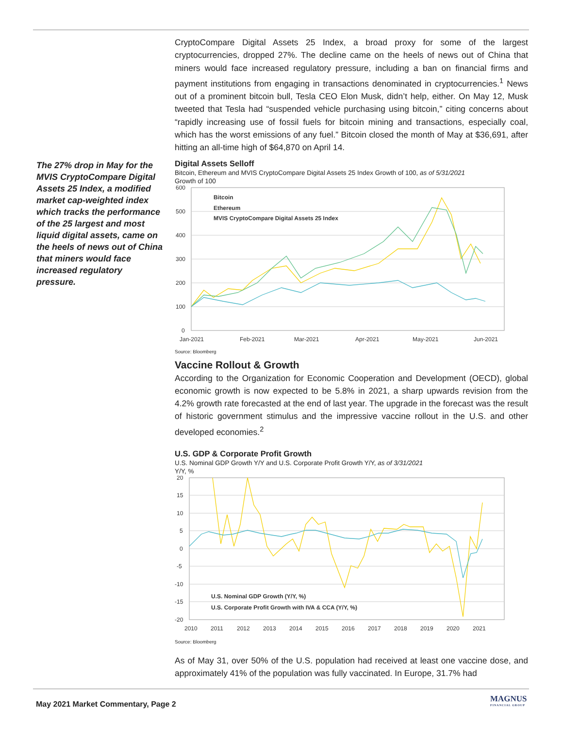The 27% drop in May for the MVIS CryptoCompare Digital Assets 25 Index, a modified market cap-weighted index which tracks the performance of the 25 largest and most liquid digital assets, came on the heels of news out of China that miners would face increased regulatory pressure.
CryptoCompare Digital Assets 25 Index, a broad proxy for some of the largest cryptocurrencies, dropped 27%. The decline came on the heels of news out of China that miners would face increased regulatory pressure, including a ban on financial firms and payment institutions from engaging in transactions denominated in cryptocurrencies.<sup>1</sup> News out of a prominent bitcoin bull, Tesla CEO Elon Musk, didn’t help, either. On May 12, Musk tweeted that Tesla had “suspended vehicle purchasing using bitcoin,” citing concerns about “rapidly increasing use of fossil fuels for bitcoin mining and transactions, especially coal, which has the worst emissions of any fuel.” Bitcoin closed the month of May at $36,691, after hitting an all-time high of $64,870 on April 14.
Digital Assets Selloff
Bitcoin, Ethereum and MVIS CryptoCompare Digital Assets 25 Index Growth of 100, as of 5/31/2021
Growth of 100
600
500
400
300
200
100
0
Jan-2021
Feb-2021
Mar-2021
Apr-2021
May-2021
Jun-2021
Bitcoin
Ethereum
MVIS CryptoCompare Digital Assets 25 Index
Source: Bloomberg
Vaccine Rollout & Growth
According to the Organization for Economic Cooperation and Development (OECD), global economic growth is now expected to be 5.8% in 2021, a sharp upwards revision from the 4.2% growth rate forecasted at the end of last year. The upgrade in the forecast was the result of historic government stimulus and the impressive vaccine rollout in the U.S. and other developed economies.<sup>2</sup>
U.S. GDP & Corporate Profit Growth
U.S. Nominal GDP Growth Y/Y and U.S. Corporate Profit Growth Y/Y, as of 3/31/2021
Y/Y, %
20
15
10
5
0
-5
-10
-15
-20
2010
2011
2012
2013
2014
2015
2016
2017
2018
2019
2020
2021
U.S. Nominal GDP Growth (Y/Y, %)
U.S. Corporate Profit Growth with IVA & CCA (Y/Y, %)
Source: Bloomberg
As of May 31, over 50% of the U.S. population had received at least one vaccine dose, and approximately 41% of the population was fully vaccinated. In Europe, 31.7% had
May 2021 Market Commentary, Page 2
MAGNUS
FINANCIAL GROUP